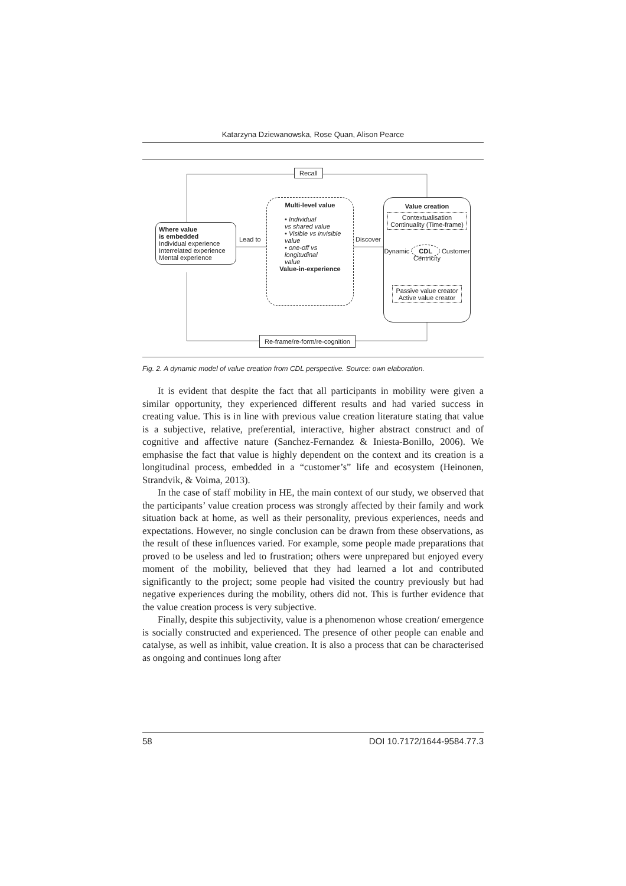Katarzyna Dziewanowska, Rose Quan, Alison Pearce
Recall
Where value
is embedded
Individual experience
Interrelated experience
Mental experience
Lead to
Multi-level value
• Individual
vs shared value
• Visible vs invisible
value
• one-off vs
longitudinal
value
Value-in-experience
Discover
Value creation
Contextualisation
Continuality (Time-frame)
Dynamic CDL Customer Centricity
Passive value creator
Active value creator
Re-frame/re-form/re-cognition
Fig. 2. A dynamic model of value creation from CDL perspective. Source: own elaboration.
It is evident that despite the fact that all participants in mobility were given a similar opportunity, they experienced different results and had varied success in creating value. This is in line with previous value creation literature stating that value is a subjective, relative, preferential, interactive, higher abstract construct and of cognitive and affective nature (Sanchez-Fernandez & Iniesta-Bonillo, 2006). We emphasise the fact that value is highly dependent on the context and its creation is a longitudinal process, embedded in a “customer’s” life and ecosystem (Heinonen, Strandvik, & Voima, 2013).
In the case of staff mobility in HE, the main context of our study, we observed that the participants’ value creation process was strongly affected by their family and work situation back at home, as well as their personality, previous experiences, needs and expectations. However, no single conclusion can be drawn from these observations, as the result of these influences varied. For example, some people made preparations that proved to be useless and led to frustration; others were unprepared but enjoyed every moment of the mobility, believed that they had learned a lot and contributed significantly to the project; some people had visited the country previously but had negative experiences during the mobility, others did not. This is further evidence that the value creation process is very subjective.
Finally, despite this subjectivity, value is a phenomenon whose creation/ emergence is socially constructed and experienced. The presence of other people can enable and catalyse, as well as inhibit, value creation. It is also a process that can be characterised as ongoing and continues long after
58 DOI 10.7172/1644-9584.77.3